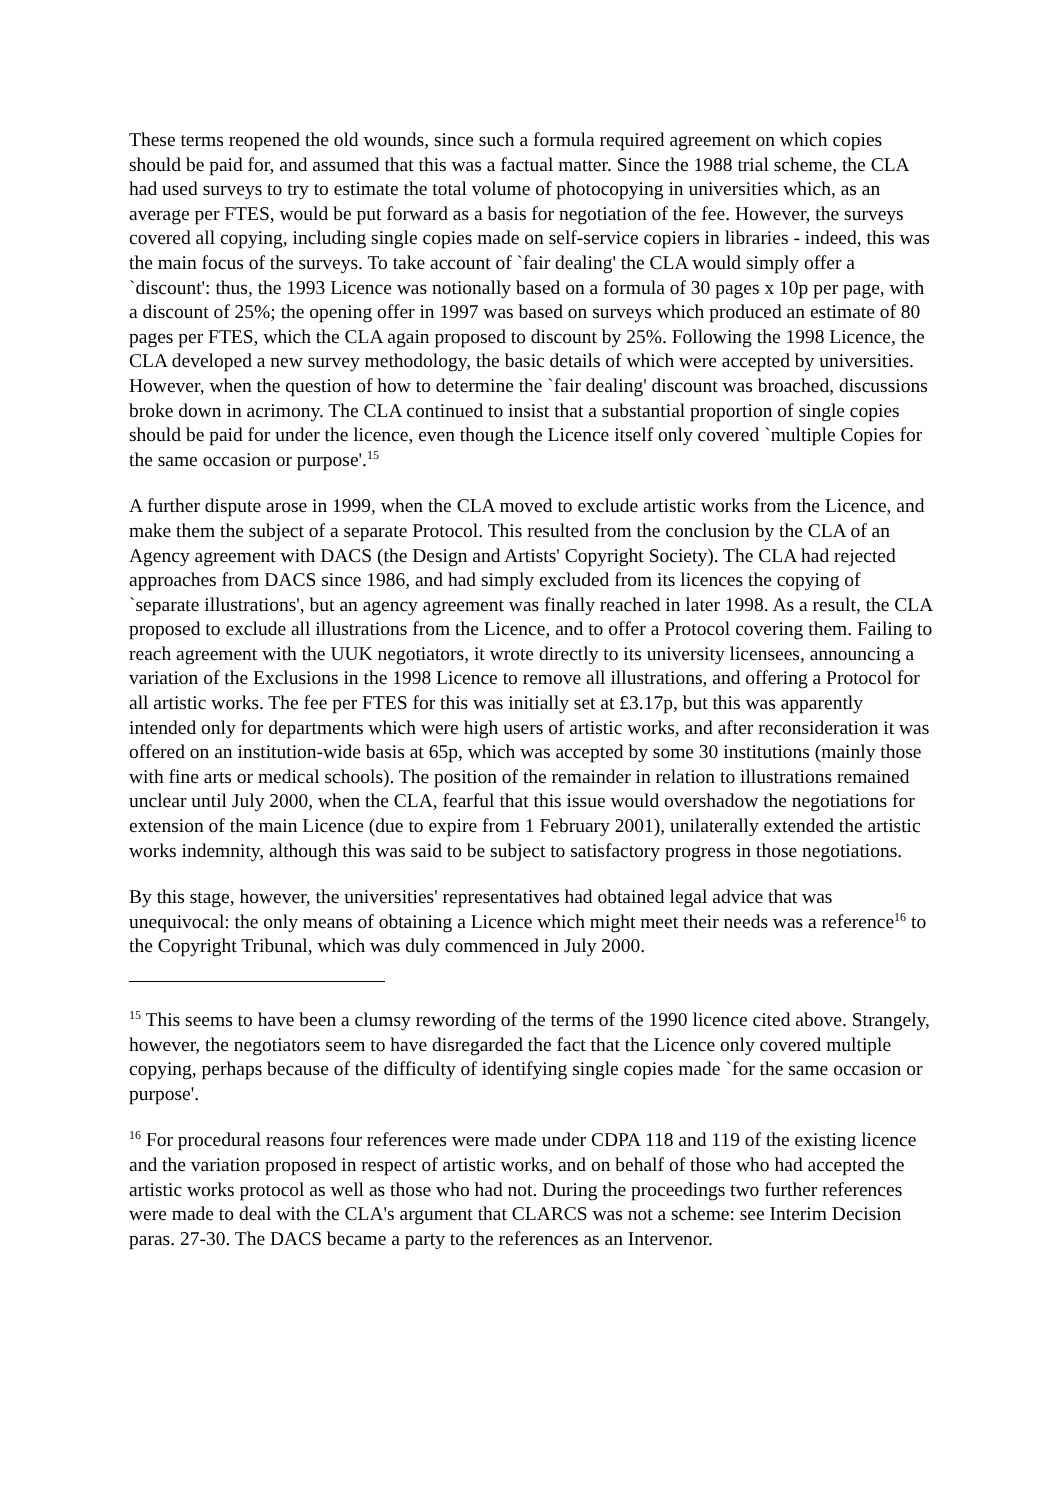These terms reopened the old wounds, since such a formula required agreement on which copies should be paid for, and assumed that this was a factual matter. Since the 1988 trial scheme, the CLA had used surveys to try to estimate the total volume of photocopying in universities which, as an average per FTES, would be put forward as a basis for negotiation of the fee. However, the surveys covered all copying, including single copies made on self-service copiers in libraries - indeed, this was the main focus of the surveys. To take account of `fair dealing' the CLA would simply offer a `discount': thus, the 1993 Licence was notionally based on a formula of 30 pages x 10p per page, with a discount of 25%; the opening offer in 1997 was based on surveys which produced an estimate of 80 pages per FTES, which the CLA again proposed to discount by 25%. Following the 1998 Licence, the CLA developed a new survey methodology, the basic details of which were accepted by universities. However, when the question of how to determine the `fair dealing' discount was broached, discussions broke down in acrimony. The CLA continued to insist that a substantial proportion of single copies should be paid for under the licence, even though the Licence itself only covered `multiple Copies for the same occasion or purpose'.<sup>15</sup>
A further dispute arose in 1999, when the CLA moved to exclude artistic works from the Licence, and make them the subject of a separate Protocol. This resulted from the conclusion by the CLA of an Agency agreement with DACS (the Design and Artists' Copyright Society). The CLA had rejected approaches from DACS since 1986, and had simply excluded from its licences the copying of `separate illustrations', but an agency agreement was finally reached in later 1998. As a result, the CLA proposed to exclude all illustrations from the Licence, and to offer a Protocol covering them. Failing to reach agreement with the UUK negotiators, it wrote directly to its university licensees, announcing a variation of the Exclusions in the 1998 Licence to remove all illustrations, and offering a Protocol for all artistic works. The fee per FTES for this was initially set at £3.17p, but this was apparently intended only for departments which were high users of artistic works, and after reconsideration it was offered on an institution-wide basis at 65p, which was accepted by some 30 institutions (mainly those with fine arts or medical schools). The position of the remainder in relation to illustrations remained unclear until July 2000, when the CLA, fearful that this issue would overshadow the negotiations for extension of the main Licence (due to expire from 1 February 2001), unilaterally extended the artistic works indemnity, although this was said to be subject to satisfactory progress in those negotiations.
By this stage, however, the universities' representatives had obtained legal advice that was unequivocal: the only means of obtaining a Licence which might meet their needs was a reference<sup>16</sup> to the Copyright Tribunal, which was duly commenced in July 2000.
<sup>15</sup> This seems to have been a clumsy rewording of the terms of the 1990 licence cited above. Strangely, however, the negotiators seem to have disregarded the fact that the Licence only covered multiple copying, perhaps because of the difficulty of identifying single copies made `for the same occasion or purpose'.
<sup>16</sup> For procedural reasons four references were made under CDPA 118 and 119 of the existing licence and the variation proposed in respect of artistic works, and on behalf of those who had accepted the artistic works protocol as well as those who had not. During the proceedings two further references were made to deal with the CLA's argument that CLARCS was not a scheme: see Interim Decision paras. 27-30. The DACS became a party to the references as an Intervenor.